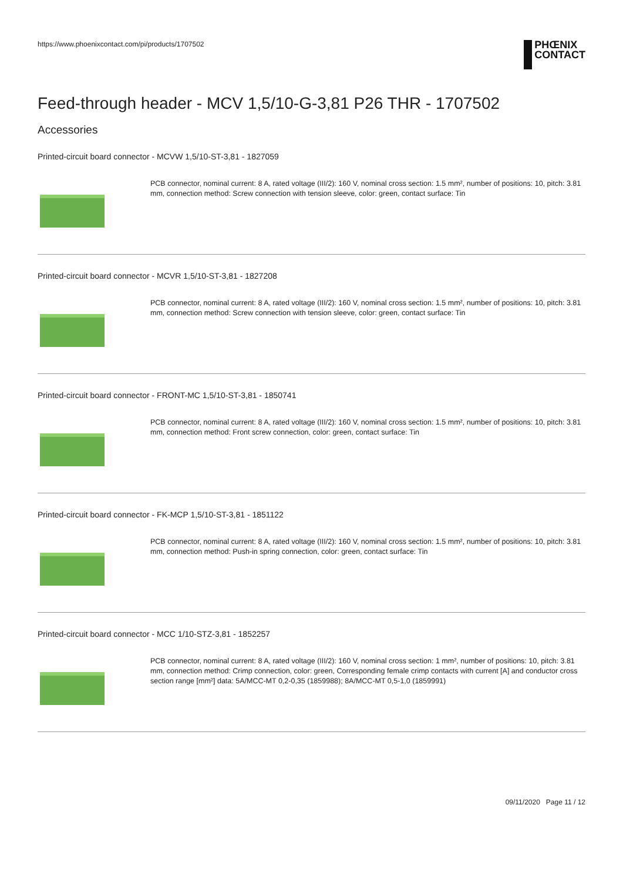https://www.phoenixcontact.com/pi/products/1707502
PHŒNIX
CONTACT
Feed-through header - MCV 1,5/10-G-3,81 P26 THR - 1707502
Accessories
Printed-circuit board connector - MCVW 1,5/10-ST-3,81 - 1827059
PCB connector, nominal current: 8 A, rated voltage (III/2): 160 V, nominal cross section: 1.5 mm², number of positions: 10, pitch: 3.81 mm, connection method: Screw connection with tension sleeve, color: green, contact surface: Tin
Printed-circuit board connector - MCVR 1,5/10-ST-3,81 - 1827208
PCB connector, nominal current: 8 A, rated voltage (III/2): 160 V, nominal cross section: 1.5 mm², number of positions: 10, pitch: 3.81 mm, connection method: Screw connection with tension sleeve, color: green, contact surface: Tin
Printed-circuit board connector - FRONT-MC 1,5/10-ST-3,81 - 1850741
PCB connector, nominal current: 8 A, rated voltage (III/2): 160 V, nominal cross section: 1.5 mm², number of positions: 10, pitch: 3.81 mm, connection method: Front screw connection, color: green, contact surface: Tin
Printed-circuit board connector - FK-MCP 1,5/10-ST-3,81 - 1851122
PCB connector, nominal current: 8 A, rated voltage (III/2): 160 V, nominal cross section: 1.5 mm², number of positions: 10, pitch: 3.81 mm, connection method: Push-in spring connection, color: green, contact surface: Tin
Printed-circuit board connector - MCC 1/10-STZ-3,81 - 1852257
PCB connector, nominal current: 8 A, rated voltage (III/2): 160 V, nominal cross section: 1 mm², number of positions: 10, pitch: 3.81 mm, connection method: Crimp connection, color: green, Corresponding female crimp contacts with current [A] and conductor cross section range [mm²] data: 5A/MCC-MT 0,2-0,35 (1859988); 8A/MCC-MT 0,5-1,0 (1859991)
09/11/2020 Page 11 / 12